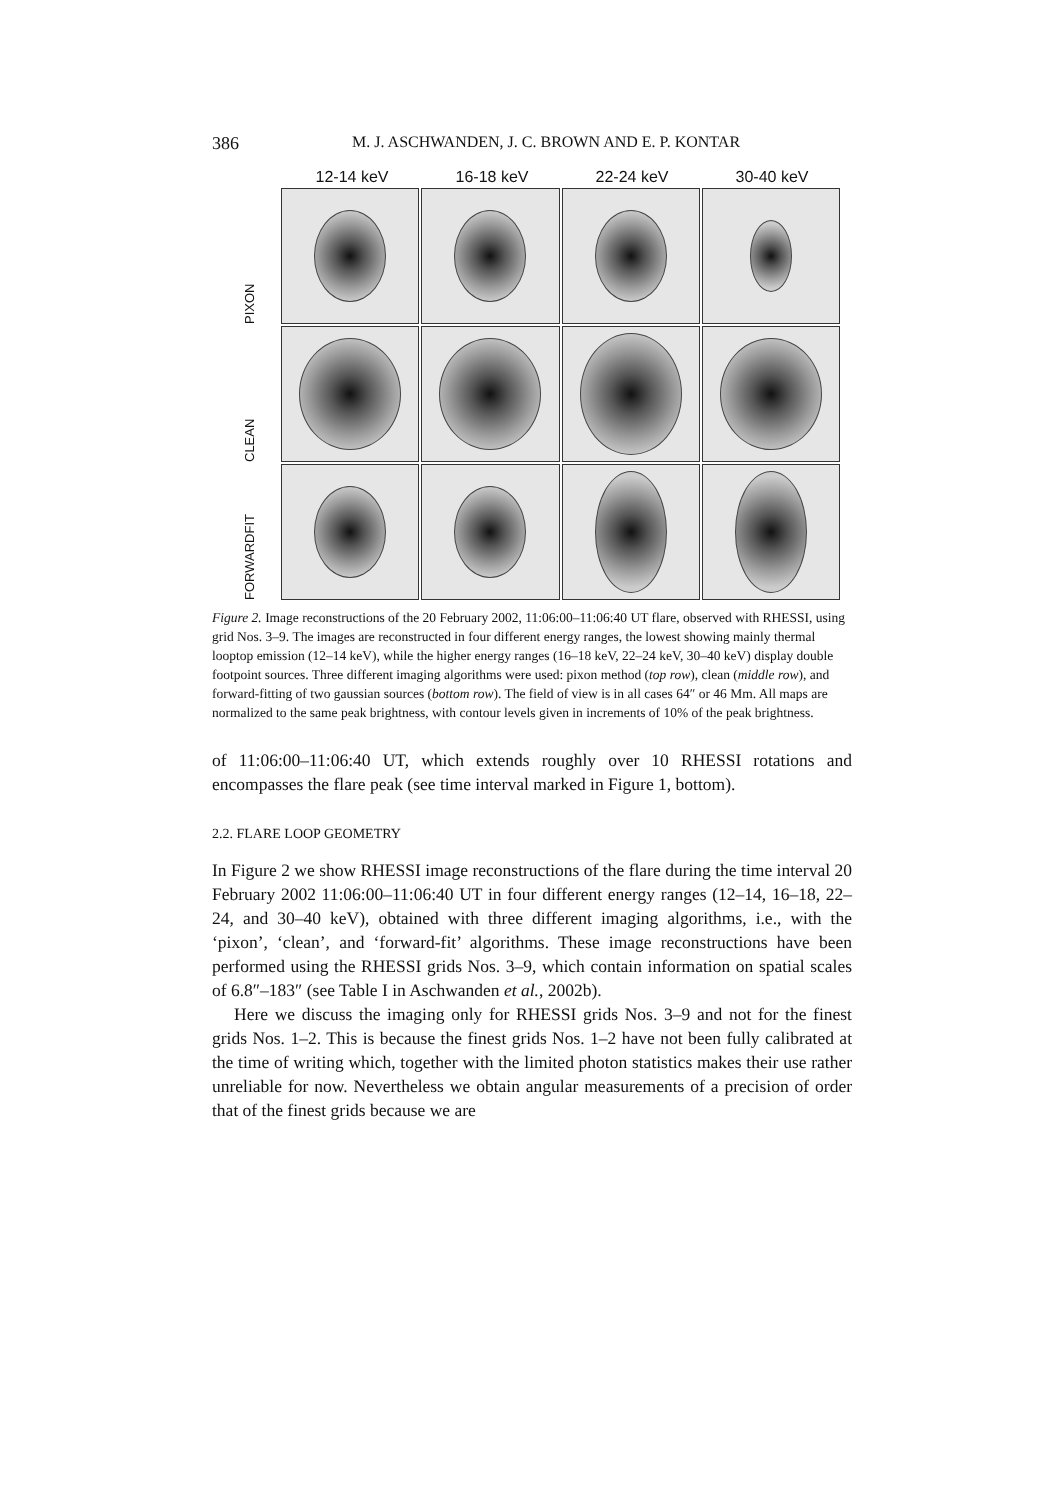386 M. J. ASCHWANDEN, J. C. BROWN AND E. P. KONTAR
12-14 keV 16-18 keV 22-24 keV 30-40 keV
PIXON
CLEAN
FORWARDFIT
Figure 2. Image reconstructions of the 20 February 2002, 11:06:00–11:06:40 UT flare, observed with RHESSI, using grid Nos. 3–9. The images are reconstructed in four different energy ranges, the lowest showing mainly thermal looptop emission (12–14 keV), while the higher energy ranges (16–18 keV, 22–24 keV, 30–40 keV) display double footpoint sources. Three different imaging algorithms were used: pixon method (top row), clean (middle row), and forward-fitting of two gaussian sources (bottom row). The field of view is in all cases 64″ or 46 Mm. All maps are normalized to the same peak brightness, with contour levels given in increments of 10% of the peak brightness.
of 11:06:00–11:06:40 UT, which extends roughly over 10 RHESSI rotations and encompasses the flare peak (see time interval marked in Figure 1, bottom).
2.2. FLARE LOOP GEOMETRY
In Figure 2 we show RHESSI image reconstructions of the flare during the time interval 20 February 2002 11:06:00–11:06:40 UT in four different energy ranges (12–14, 16–18, 22–24, and 30–40 keV), obtained with three different imaging algorithms, i.e., with the ‘pixon’, ‘clean’, and ‘forward-fit’ algorithms. These image reconstructions have been performed using the RHESSI grids Nos. 3–9, which contain information on spatial scales of 6.8″–183″ (see Table I in Aschwanden et al., 2002b).
Here we discuss the imaging only for RHESSI grids Nos. 3–9 and not for the finest grids Nos. 1–2. This is because the finest grids Nos. 1–2 have not been fully calibrated at the time of writing which, together with the limited photon statistics makes their use rather unreliable for now. Nevertheless we obtain angular measurements of a precision of order that of the finest grids because we are